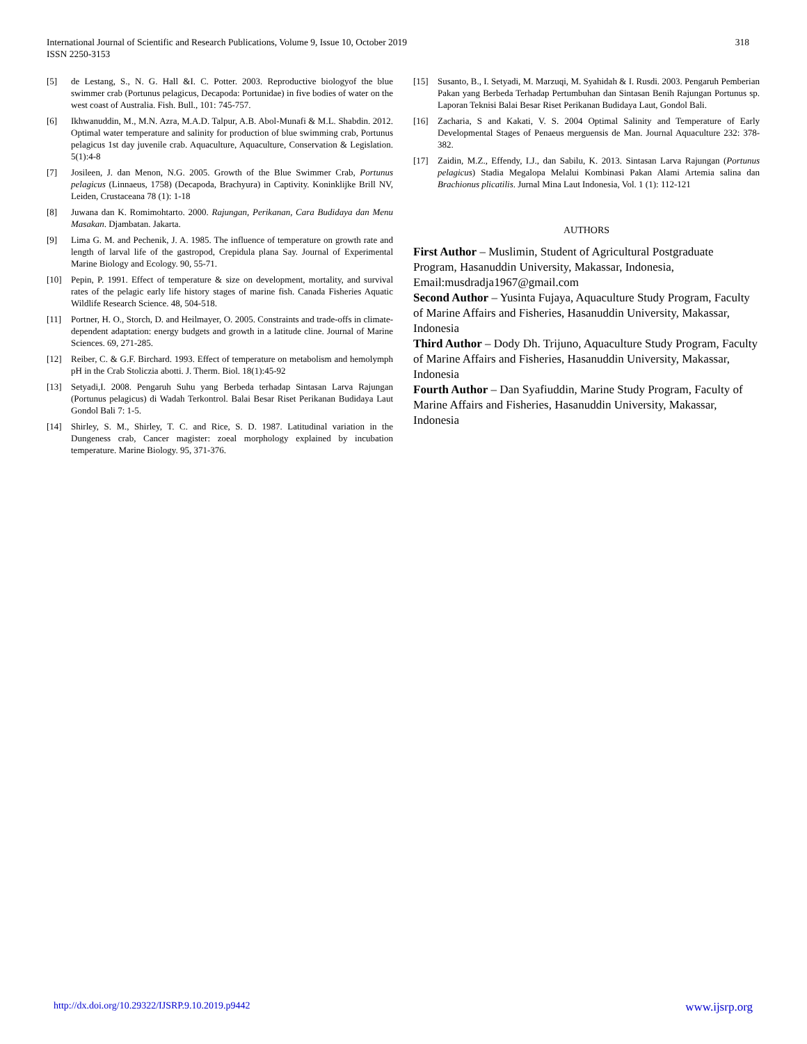318 International Journal of Scientific and Research Publications, Volume 9, Issue 10, October 2019
ISSN 2250-3153
[5] de Lestang, S., N. G. Hall &I. C. Potter. 2003. Reproductive biologyof the blue swimmer crab (Portunus pelagicus, Decapoda: Portunidae) in five bodies of water on the west coast of Australia. Fish. Bull., 101: 745-757.
[6] Ikhwanuddin, M., M.N. Azra, M.A.D. Talpur, A.B. Abol-Munafi & M.L. Shabdin. 2012. Optimal water temperature and salinity for production of blue swimming crab, Portunus pelagicus 1st day juvenile crab. Aquaculture, Aquaculture, Conservation & Legislation. 5(1):4-8
[7] Josileen, J. dan Menon, N.G. 2005. Growth of the Blue Swimmer Crab, Portunus pelagicus (Linnaeus, 1758) (Decapoda, Brachyura) in Captivity. Koninklijke Brill NV, Leiden, Crustaceana 78 (1): 1-18
[8] Juwana dan K. Romimohtarto. 2000. Rajungan, Perikanan, Cara Budidaya dan Menu Masakan. Djambatan. Jakarta.
[9] Lima G. M. and Pechenik, J. A. 1985. The influence of temperature on growth rate and length of larval life of the gastropod, Crepidula plana Say. Journal of Experimental Marine Biology and Ecology. 90, 55-71.
[10] Pepin, P. 1991. Effect of temperature & size on development, mortality, and survival rates of the pelagic early life history stages of marine fish. Canada Fisheries Aquatic Wildlife Research Science. 48, 504-518.
[11] Portner, H. O., Storch, D. and Heilmayer, O. 2005. Constraints and trade-offs in climate-dependent adaptation: energy budgets and growth in a latitude cline. Journal of Marine Sciences. 69, 271-285.
[12] Reiber, C. & G.F. Birchard. 1993. Effect of temperature on metabolism and hemolymph pH in the Crab Stoliczia abotti. J. Therm. Biol. 18(1):45-92
[13] Setyadi,I. 2008. Pengaruh Suhu yang Berbeda terhadap Sintasan Larva Rajungan (Portunus pelagicus) di Wadah Terkontrol. Balai Besar Riset Perikanan Budidaya Laut Gondol Bali 7: 1-5.
[14] Shirley, S. M., Shirley, T. C. and Rice, S. D. 1987. Latitudinal variation in the Dungeness crab, Cancer magister: zoeal morphology explained by incubation temperature. Marine Biology. 95, 371-376.
[15] Susanto, B., I. Setyadi, M. Marzuqi, M. Syahidah & I. Rusdi. 2003. Pengaruh Pemberian Pakan yang Berbeda Terhadap Pertumbuhan dan Sintasan Benih Rajungan Portunus sp. Laporan Teknisi Balai Besar Riset Perikanan Budidaya Laut, Gondol Bali.
[16] Zacharia, S and Kakati, V. S. 2004 Optimal Salinity and Temperature of Early Developmental Stages of Penaeus merguensis de Man. Journal Aquaculture 232: 378-382.
[17] Zaidin, M.Z., Effendy, I.J., dan Sabilu, K. 2013. Sintasan Larva Rajungan (Portunus pelagicus) Stadia Megalopa Melalui Kombinasi Pakan Alami Artemia salina dan Brachionus plicatilis. Jurnal Mina Laut Indonesia, Vol. 1 (1): 112-121
AUTHORS
First Author – Muslimin, Student of Agricultural Postgraduate Program, Hasanuddin University, Makassar, Indonesia, Email:musdradja1967@gmail.com
Second Author – Yusinta Fujaya, Aquaculture Study Program, Faculty of Marine Affairs and Fisheries, Hasanuddin University, Makassar, Indonesia
Third Author – Dody Dh. Trijuno, Aquaculture Study Program, Faculty of Marine Affairs and Fisheries, Hasanuddin University, Makassar, Indonesia
Fourth Author – Dan Syafiuddin, Marine Study Program, Faculty of Marine Affairs and Fisheries, Hasanuddin University, Makassar, Indonesia
www.ijsrp.org http://dx.doi.org/10.29322/IJSRP.9.10.2019.p9442